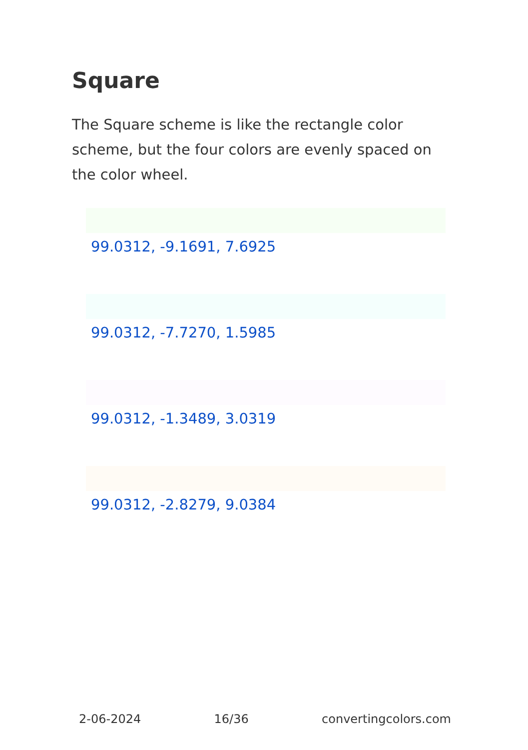Square
The Square scheme is like the rectangle color scheme, but the four colors are evenly spaced on the color wheel.
99.0312, -9.1691, 7.6925
99.0312, -7.7270, 1.5985
99.0312, -1.3489, 3.0319
99.0312, -2.8279, 9.0384
2-06-2024 16/36 convertingcolors.com